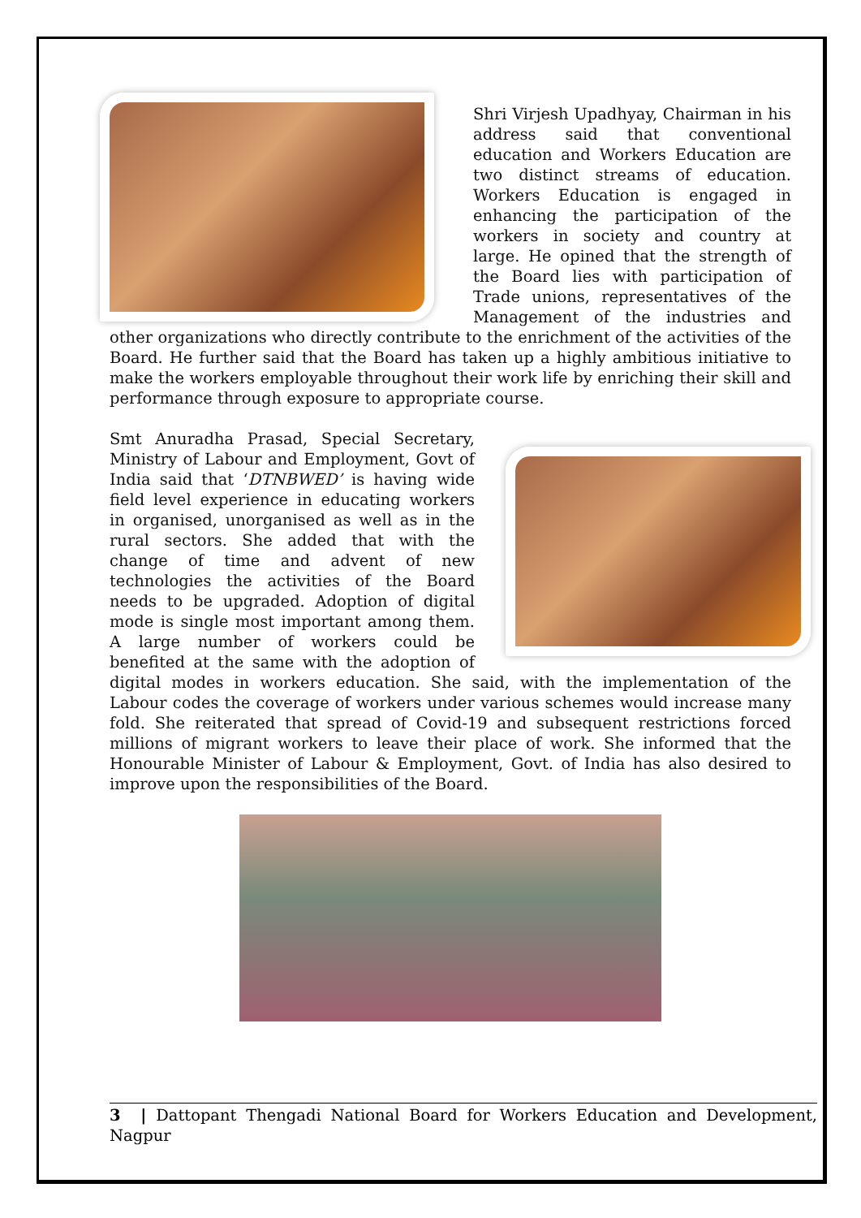Shri Virjesh Upadhyay, Chairman in his address said that conventional education and Workers Education are two distinct streams of education. Workers Education is engaged in enhancing the participation of the workers in society and country at large. He opined that the strength of the Board lies with participation of Trade unions, representatives of the Management of the industries and other organizations who directly contribute to the enrichment of the activities of the Board. He further said that the Board has taken up a highly ambitious initiative to make the workers employable throughout their work life by enriching their skill and performance through exposure to appropriate course.
Smt Anuradha Prasad, Special Secretary, Ministry of Labour and Employment, Govt of India said that ‘DTNBWED’ is having wide field level experience in educating workers in organised, unorganised as well as in the rural sectors. She added that with the change of time and advent of new technologies the activities of the Board needs to be upgraded. Adoption of digital mode is single most important among them. A large number of workers could be benefited at the same with the adoption of digital modes in workers education. She said, with the implementation of the Labour codes the coverage of workers under various schemes would increase many fold. She reiterated that spread of Covid-19 and subsequent restrictions forced millions of migrant workers to leave their place of work. She informed that the Honourable Minister of Labour & Employment, Govt. of India has also desired to improve upon the responsibilities of the Board.
3 | Dattopant Thengadi National Board for Workers Education and Development, Nagpur